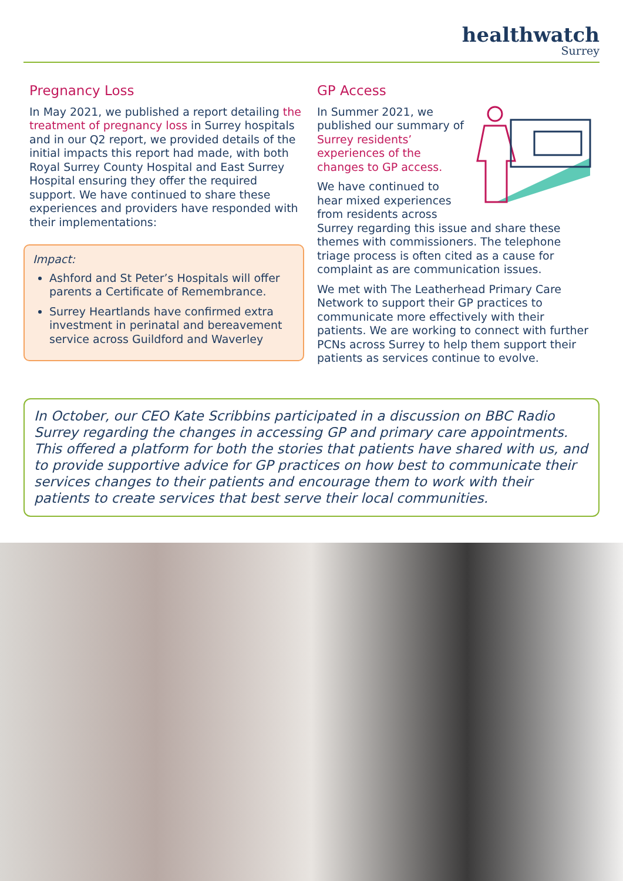healthwatch
Surrey
Pregnancy Loss
In May 2021, we published a report detailing the treatment of pregnancy loss in Surrey hospitals and in our Q2 report, we provided details of the initial impacts this report had made, with both Royal Surrey County Hospital and East Surrey Hospital ensuring they offer the required support. We have continued to share these experiences and providers have responded with their implementations:
Impact:
Ashford and St Peter’s Hospitals will offer parents a Certificate of Remembrance.
Surrey Heartlands have confirmed extra investment in perinatal and bereavement service across Guildford and Waverley
GP Access
In Summer 2021, we published our summary of Surrey residents’ experiences of the changes to GP access.
We have continued to hear mixed experiences from residents across Surrey regarding this issue and share these themes with commissioners. The telephone triage process is often cited as a cause for complaint as are communication issues.
We met with The Leatherhead Primary Care Network to support their GP practices to communicate more effectively with their patients. We are working to connect with further PCNs across Surrey to help them support their patients as services continue to evolve.
In October, our CEO Kate Scribbins participated in a discussion on BBC Radio Surrey regarding the changes in accessing GP and primary care appointments. This offered a platform for both the stories that patients have shared with us, and to provide supportive advice for GP practices on how best to communicate their services changes to their patients and encourage them to work with their patients to create services that best serve their local communities.